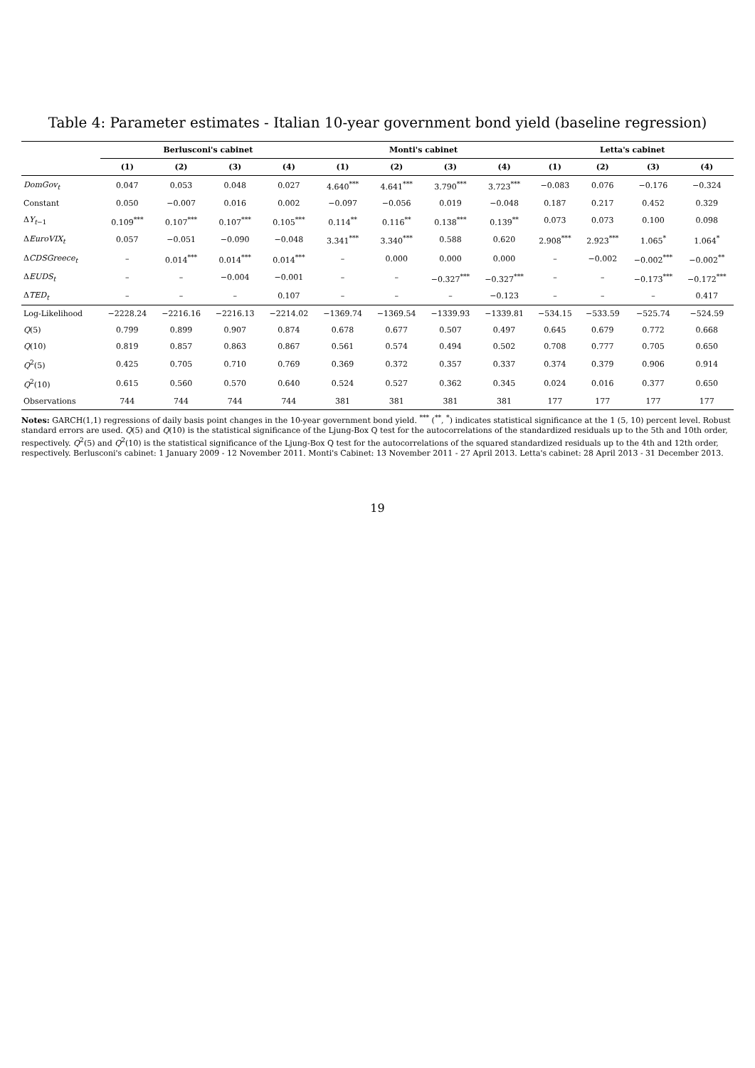Table 4: Parameter estimates - Italian 10-year government bond yield (baseline regression)
| | Berlusconi's cabinet | | | | Monti's cabinet | | | | Letta's cabinet | | | |
| --- | --- | --- | --- | --- | --- | --- | --- | --- | --- | --- | --- | --- |
| | (1) | (2) | (3) | (4) | (1) | (2) | (3) | (4) | (1) | (2) | (3) | (4) |
| DomGov<sub>t</sub> | 0.047 | 0.053 | 0.048 | 0.027 | 4.640<sup>***</sup> | 4.641<sup>***</sup> | 3.790<sup>***</sup> | 3.723<sup>***</sup> | −0.083 | 0.076 | −0.176 | −0.324 |
| Constant | 0.050 | −0.007 | 0.016 | 0.002 | −0.097 | −0.056 | 0.019 | −0.048 | 0.187 | 0.217 | 0.452 | 0.329 |
| Δ Y<sub>t−1</sub> | 0.109<sup>***</sup> | 0.107<sup>***</sup> | 0.107<sup>***</sup> | 0.105<sup>***</sup> | 0.114<sup>**</sup> | 0.116<sup>**</sup> | 0.138<sup>***</sup> | 0.139<sup>**</sup> | 0.073 | 0.073 | 0.100 | 0.098 |
| Δ EuroVIX<sub>t</sub> | 0.057 | −0.051 | −0.090 | −0.048 | 3.341<sup>***</sup> | 3.340<sup>***</sup> | 0.588 | 0.620 | 2.908<sup>***</sup> | 2.923<sup>***</sup> | 1.065<sup>*</sup> | 1.064<sup>*</sup> |
| Δ CDSGreece<sub>t</sub> | – | 0.014<sup>***</sup> | 0.014<sup>***</sup> | 0.014<sup>***</sup> | – | 0.000 | 0.000 | 0.000 | – | −0.002 | −0.002<sup>***</sup> | −0.002<sup>**</sup> |
| Δ EUDS<sub>t</sub> | – | – | −0.004 | −0.001 | – | – | −0.327<sup>***</sup> | −0.327<sup>***</sup> | – | – | −0.173<sup>***</sup> | −0.172<sup>***</sup> |
| Δ TED<sub>t</sub> | – | – | – | 0.107 | – | – | – | −0.123 | – | – | – | 0.417 |
| Log-Likelihood | −2228.24 | −2216.16 | −2216.13 | −2214.02 | −1369.74 | −1369.54 | −1339.93 | −1339.81 | −534.15 | −533.59 | −525.74 | −524.59 |
| Q (5) | 0.799 | 0.899 | 0.907 | 0.874 | 0.678 | 0.677 | 0.507 | 0.497 | 0.645 | 0.679 | 0.772 | 0.668 |
| Q (10) | 0.819 | 0.857 | 0.863 | 0.867 | 0.561 | 0.574 | 0.494 | 0.502 | 0.708 | 0.777 | 0.705 | 0.650 |
| Q<sup>2</sup>(5) | 0.425 | 0.705 | 0.710 | 0.769 | 0.369 | 0.372 | 0.357 | 0.337 | 0.374 | 0.379 | 0.906 | 0.914 |
| Q<sup>2</sup>(10) | 0.615 | 0.560 | 0.570 | 0.640 | 0.524 | 0.527 | 0.362 | 0.345 | 0.024 | 0.016 | 0.377 | 0.650 |
| Observations | 744 | 744 | 744 | 744 | 381 | 381 | 381 | 381 | 177 | 177 | 177 | 177 |
Notes: GARCH(1,1) regressions of daily basis point changes in the 10-year government bond yield. <sup>***</sup> (<sup>**</sup>, <sup>*</sup>) indicates statistical significance at the 1 (5, 10) percent level. Robust standard errors are used. Q(5) and Q(10) is the statistical significance of the Ljung-Box Q test for the autocorrelations of the standardized residuals up to the 5th and 10th order, respectively. Q<sup>2</sup>(5) and Q<sup>2</sup>(10) is the statistical significance of the Ljung-Box Q test for the autocorrelations of the squared standardized residuals up to the 4th and 12th order, respectively. Berlusconi's cabinet: 1 January 2009 - 12 November 2011. Monti's Cabinet: 13 November 2011 - 27 April 2013. Letta's cabinet: 28 April 2013 - 31 December 2013.
19